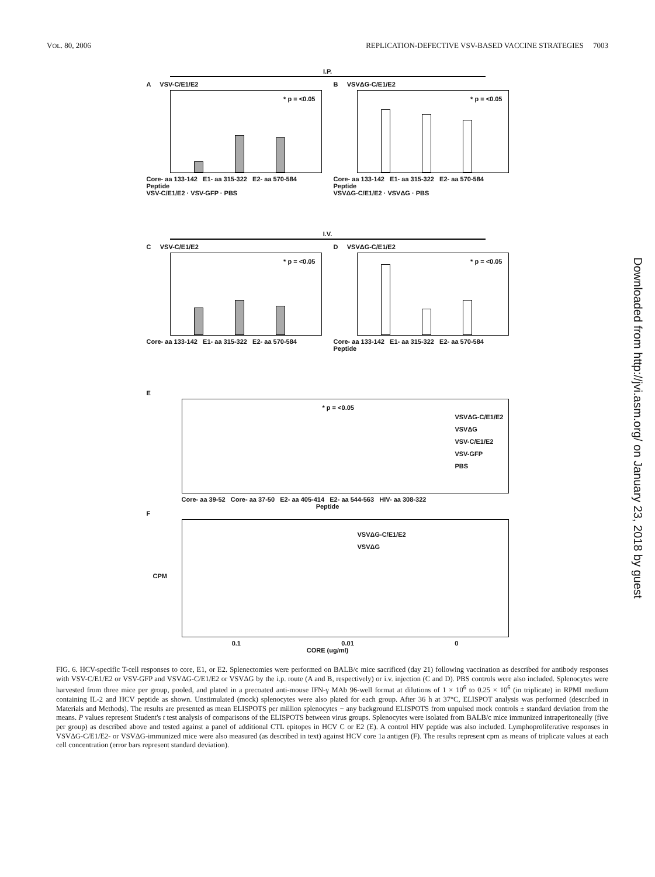VOL. 80, 2006 REPLICATION-DEFECTIVE VSV-BASED VACCINE STRATEGIES 7003
I.P.
A VSV-C/E1/E2
* p = <0.05
Core- aa 133-142 E1- aa 315-322 E2- aa 570-584
Peptide
VSV-C/E1/E2 · VSV-GFP · PBS
B VSVΔG-C/E1/E2
* p = <0.05
Core- aa 133-142 E1- aa 315-322 E2- aa 570-584
Peptide
VSVΔG-C/E1/E2 · VSVΔG · PBS
I.V.
C VSV-C/E1/E2
* p = <0.05
Core- aa 133-142 E1- aa 315-322 E2- aa 570-584
D VSVΔG-C/E1/E2
* p = <0.05
Core- aa 133-142 E1- aa 315-322 E2- aa 570-584
Peptide
E
* p = <0.05
VSVΔG-C/E1/E2
VSVΔG
VSV-C/E1/E2
VSV-GFP
PBS
Core- aa 39-52 Core- aa 37-50 E2- aa 405-414 E2- aa 544-563 HIV- aa 308-322
Peptide
F
VSVΔG-C/E1/E2
VSVΔG
CPM
0.1 0.01 0
CORE (ug/ml)
FIG. 6. HCV-specific T-cell responses to core, E1, or E2. Splenectomies were performed on BALB/c mice sacrificed (day 21) following vaccination as described for antibody responses with VSV-C/E1/E2 or VSV-GFP and VSVΔG-C/E1/E2 or VSVΔG by the i.p. route (A and B, respectively) or i.v. injection (C and D). PBS controls were also included. Splenocytes were harvested from three mice per group, pooled, and plated in a precoated anti-mouse IFN-γ MAb 96-well format at dilutions of 1 × 10<sup>6</sup> to 0.25 × 10<sup>6</sup> (in triplicate) in RPMI medium containing IL-2 and HCV peptide as shown. Unstimulated (mock) splenocytes were also plated for each group. After 36 h at 37°C, ELISPOT analysis was performed (described in Materials and Methods). The results are presented as mean ELISPOTS per million splenocytes − any background ELISPOTS from unpulsed mock controls ± standard deviation from the means. P values represent Student's t test analysis of comparisons of the ELISPOTS between virus groups. Splenocytes were isolated from BALB/c mice immunized intraperitoneally (five per group) as described above and tested against a panel of additional CTL epitopes in HCV C or E2 (E). A control HIV peptide was also included. Lymphoproliferative responses in VSVΔG-C/E1/E2- or VSVΔG-immunized mice were also measured (as described in text) against HCV core 1a antigen (F). The results represent cpm as means of triplicate values at each cell concentration (error bars represent standard deviation).
Downloaded from http://jvi.asm.org/ on January 23, 2018 by guest